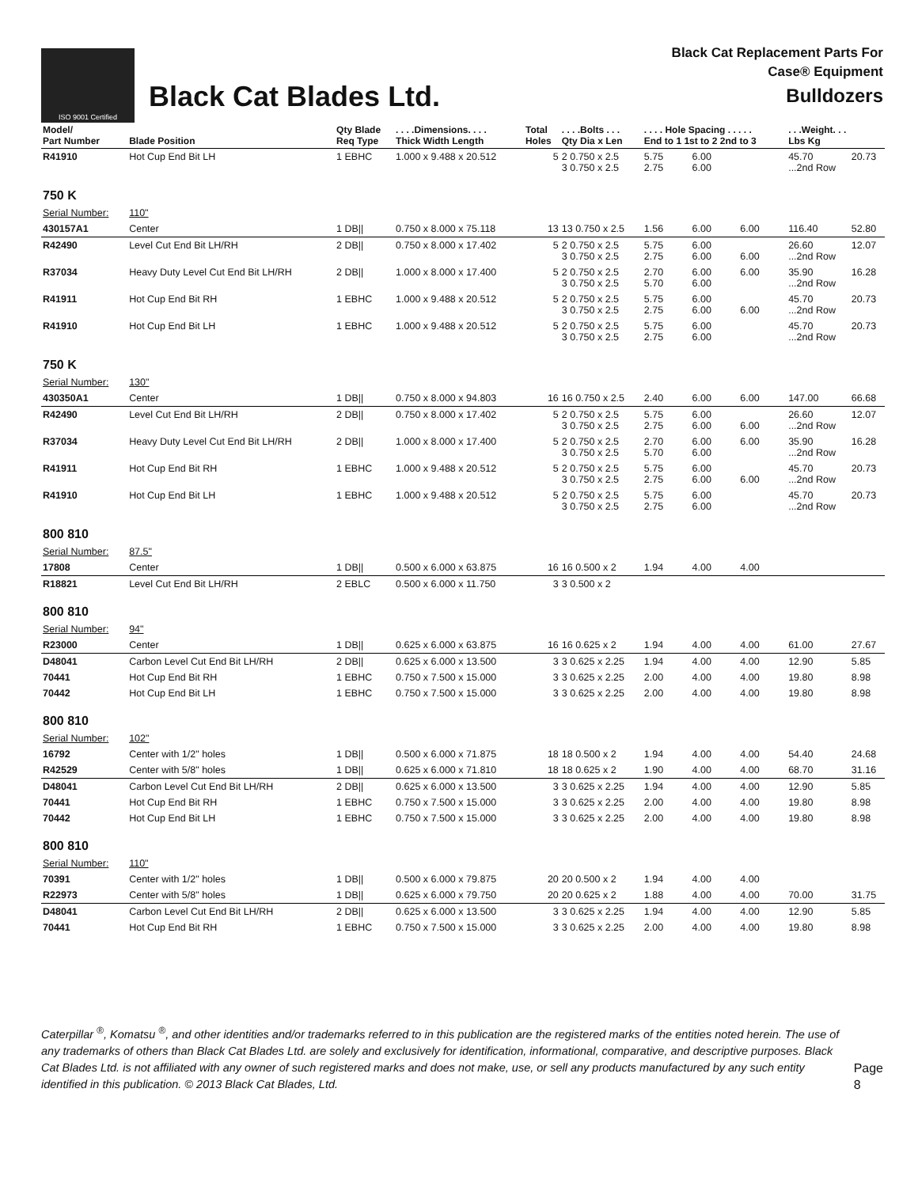ISO 9001 Certified
Black Cat Blades Ltd.
Black Cat Replacement Parts For
Case® Equipment
Bulldozers
| Model/ Part Number | Blade Position | Qty Blade Req Type | . . . .Dimensions. . . . Thick Width Length | Total Holes | . . . .Bolts . . . Qty Dia x Len | . . . . Hole Spacing . . . . . End to 1 1st to 2 2nd to 3 | | | . . .Weight. . . Lbs Kg | |
| --- | --- | --- | --- | --- | --- | --- | --- | --- | --- | --- |
| R41910 | Hot Cup End Bit LH | 1 EBHC | 1.000 x 9.488 x 20.512 | 5 | 2 0.750 x 2.5 3 0.750 x 2.5 | 5.75 2.75 | 6.00 6.00 | | 45.70 ...2nd Row | 20.73 |
| 750 K | | | | | | | | | | |
| Serial Number: | 110" | | | | | | | | | |
| 430157A1 | Center | 1 DB// | 0.750 x 8.000 x 75.118 | 13 | 13 0.750 x 2.5 | 1.56 | 6.00 | 6.00 | 116.40 | 52.80 |
| R42490 | Level Cut End Bit LH/RH | 2 DB// | 0.750 x 8.000 x 17.402 | 5 | 2 0.750 x 2.5 3 0.750 x 2.5 | 5.75 2.75 | 6.00 6.00 | 6.00 | 26.60 ...2nd Row | 12.07 |
| R37034 | Heavy Duty Level Cut End Bit LH/RH | 2 DB// | 1.000 x 8.000 x 17.400 | 5 | 2 0.750 x 2.5 3 0.750 x 2.5 | 2.70 5.70 | 6.00 6.00 | 6.00 | 35.90 ...2nd Row | 16.28 |
| R41911 | Hot Cup End Bit RH | 1 EBHC | 1.000 x 9.488 x 20.512 | 5 | 2 0.750 x 2.5 3 0.750 x 2.5 | 5.75 2.75 | 6.00 6.00 | 6.00 | 45.70 ...2nd Row | 20.73 |
| R41910 | Hot Cup End Bit LH | 1 EBHC | 1.000 x 9.488 x 20.512 | 5 | 2 0.750 x 2.5 3 0.750 x 2.5 | 5.75 2.75 | 6.00 6.00 | | 45.70 ...2nd Row | 20.73 |
| 750 K | | | | | | | | | | |
| Serial Number: | 130" | | | | | | | | | |
| 430350A1 | Center | 1 DB// | 0.750 x 8.000 x 94.803 | 16 | 16 0.750 x 2.5 | 2.40 | 6.00 | 6.00 | 147.00 | 66.68 |
| R42490 | Level Cut End Bit LH/RH | 2 DB// | 0.750 x 8.000 x 17.402 | 5 | 2 0.750 x 2.5 3 0.750 x 2.5 | 5.75 2.75 | 6.00 6.00 | 6.00 | 26.60 ...2nd Row | 12.07 |
| R37034 | Heavy Duty Level Cut End Bit LH/RH | 2 DB// | 1.000 x 8.000 x 17.400 | 5 | 2 0.750 x 2.5 3 0.750 x 2.5 | 2.70 5.70 | 6.00 6.00 | 6.00 | 35.90 ...2nd Row | 16.28 |
| R41911 | Hot Cup End Bit RH | 1 EBHC | 1.000 x 9.488 x 20.512 | 5 | 2 0.750 x 2.5 3 0.750 x 2.5 | 5.75 2.75 | 6.00 6.00 | 6.00 | 45.70 ...2nd Row | 20.73 |
| R41910 | Hot Cup End Bit LH | 1 EBHC | 1.000 x 9.488 x 20.512 | 5 | 2 0.750 x 2.5 3 0.750 x 2.5 | 5.75 2.75 | 6.00 6.00 | | 45.70 ...2nd Row | 20.73 |
| 800 810 | | | | | | | | | | |
| Serial Number: | 87.5" | | | | | | | | | |
| 17808 | Center | 1 DB// | 0.500 x 6.000 x 63.875 | 16 | 16 0.500 x 2 | 1.94 | 4.00 | 4.00 | | |
| R18821 | Level Cut End Bit LH/RH | 2 EBLC | 0.500 x 6.000 x 11.750 | 3 | 3 0.500 x 2 | | | | | |
| 800 810 | | | | | | | | | | |
| Serial Number: | 94" | | | | | | | | | |
| R23000 | Center | 1 DB// | 0.625 x 6.000 x 63.875 | 16 | 16 0.625 x 2 | 1.94 | 4.00 | 4.00 | 61.00 | 27.67 |
| D48041 | Carbon Level Cut End Bit LH/RH | 2 DB// | 0.625 x 6.000 x 13.500 | 3 | 3 0.625 x 2.25 | 1.94 | 4.00 | 4.00 | 12.90 | 5.85 |
| 70441 | Hot Cup End Bit RH | 1 EBHC | 0.750 x 7.500 x 15.000 | 3 | 3 0.625 x 2.25 | 2.00 | 4.00 | 4.00 | 19.80 | 8.98 |
| 70442 | Hot Cup End Bit LH | 1 EBHC | 0.750 x 7.500 x 15.000 | 3 | 3 0.625 x 2.25 | 2.00 | 4.00 | 4.00 | 19.80 | 8.98 |
| 800 810 | | | | | | | | | | |
| Serial Number: | 102" | | | | | | | | | |
| 16792 | Center with 1/2" holes | 1 DB// | 0.500 x 6.000 x 71.875 | 18 | 18 0.500 x 2 | 1.94 | 4.00 | 4.00 | 54.40 | 24.68 |
| R42529 | Center with 5/8" holes | 1 DB// | 0.625 x 6.000 x 71.810 | 18 | 18 0.625 x 2 | 1.90 | 4.00 | 4.00 | 68.70 | 31.16 |
| D48041 | Carbon Level Cut End Bit LH/RH | 2 DB// | 0.625 x 6.000 x 13.500 | 3 | 3 0.625 x 2.25 | 1.94 | 4.00 | 4.00 | 12.90 | 5.85 |
| 70441 | Hot Cup End Bit RH | 1 EBHC | 0.750 x 7.500 x 15.000 | 3 | 3 0.625 x 2.25 | 2.00 | 4.00 | 4.00 | 19.80 | 8.98 |
| 70442 | Hot Cup End Bit LH | 1 EBHC | 0.750 x 7.500 x 15.000 | 3 | 3 0.625 x 2.25 | 2.00 | 4.00 | 4.00 | 19.80 | 8.98 |
| 800 810 | | | | | | | | | | |
| Serial Number: | 110" | | | | | | | | | |
| 70391 | Center with 1/2" holes | 1 DB// | 0.500 x 6.000 x 79.875 | 20 | 20 0.500 x 2 | 1.94 | 4.00 | 4.00 | | |
| R22973 | Center with 5/8" holes | 1 DB// | 0.625 x 6.000 x 79.750 | 20 | 20 0.625 x 2 | 1.88 | 4.00 | 4.00 | 70.00 | 31.75 |
| D48041 | Carbon Level Cut End Bit LH/RH | 2 DB// | 0.625 x 6.000 x 13.500 | 3 | 3 0.625 x 2.25 | 1.94 | 4.00 | 4.00 | 12.90 | 5.85 |
| 70441 | Hot Cup End Bit RH | 1 EBHC | 0.750 x 7.500 x 15.000 | 3 | 3 0.625 x 2.25 | 2.00 | 4.00 | 4.00 | 19.80 | 8.98 |
Caterpillar <sup>®</sup>, Komatsu <sup>®</sup>, and other identities and/or trademarks referred to in this publication are the registered marks of the entities noted herein. The use of any trademarks of others than Black Cat Blades Ltd. are solely and exclusively for identification, informational, comparative, and descriptive purposes. Black Cat Blades Ltd. is not affiliated with any owner of such registered marks and does not make, use, or sell any products manufactured by any such entity identified in this publication. © 2013 Black Cat Blades, Ltd.
Page 8